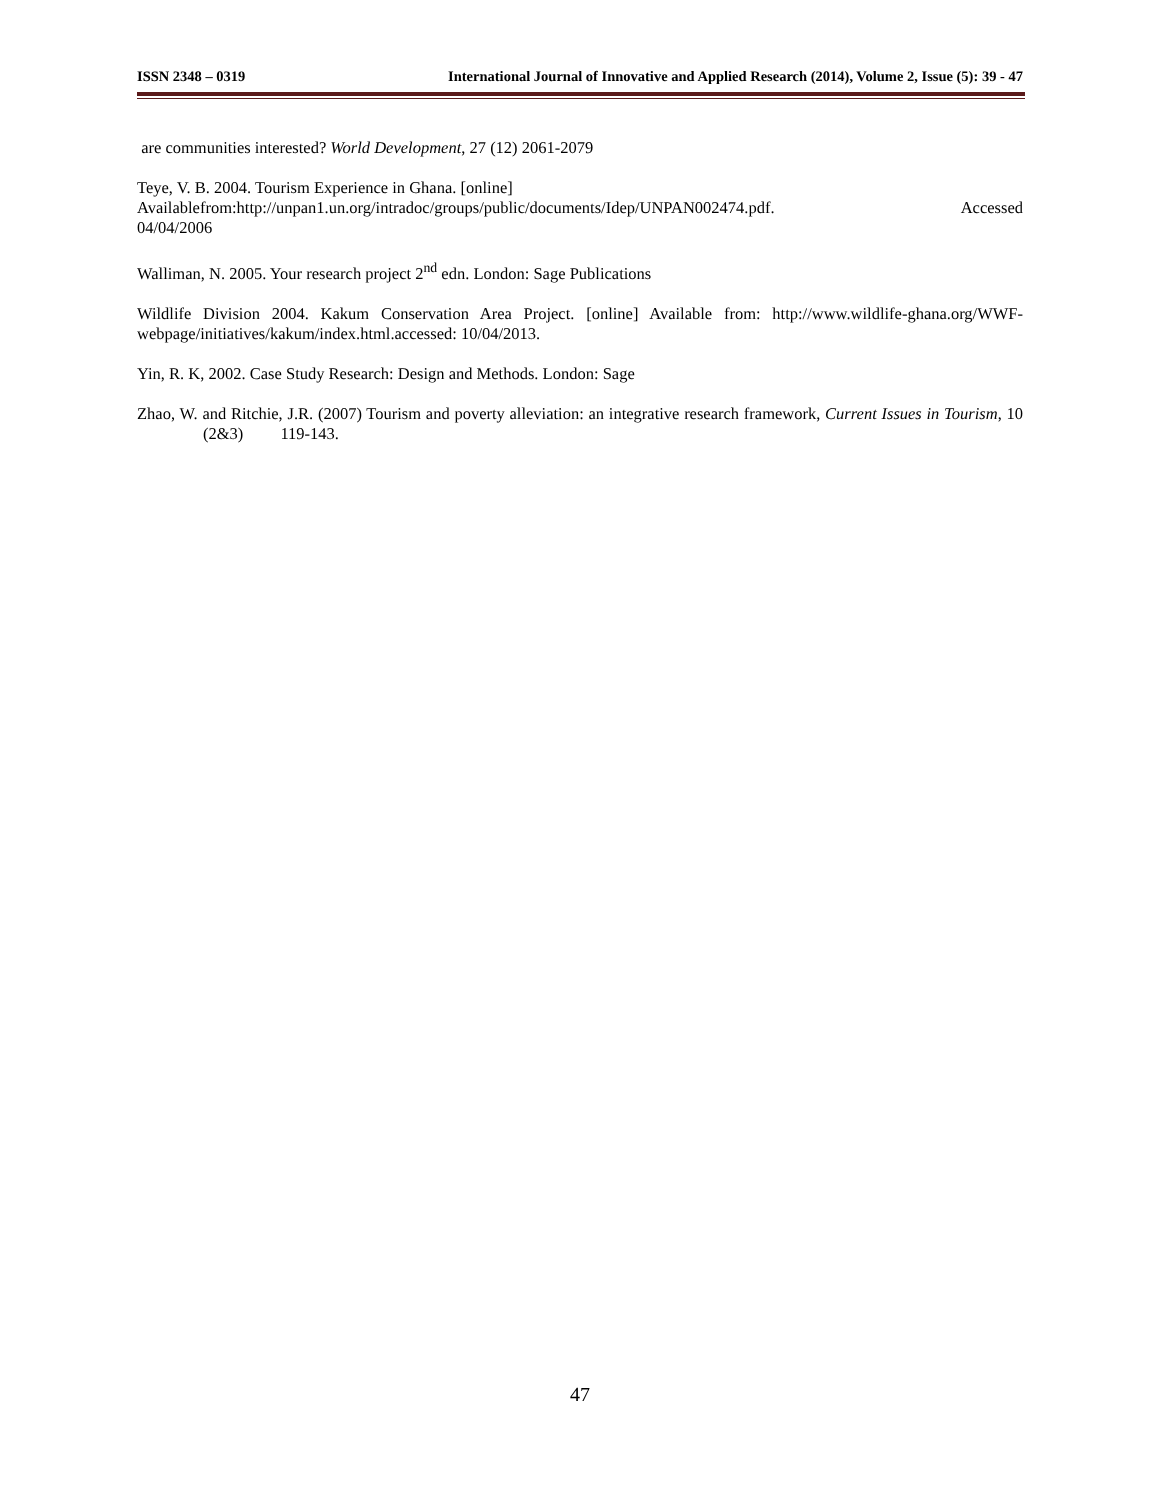ISSN 2348 – 0319 International Journal of Innovative and Applied Research (2014), Volume 2, Issue (5): 39 - 47
are communities interested? World Development, 27 (12) 2061-2079
Teye, V. B. 2004. Tourism Experience in Ghana. [online]
Availablefrom:http://unpan1.un.org/intradoc/groups/public/documents/Idep/UNPAN002474.pdf. Accessed
04/04/2006
Walliman, N. 2005. Your research project 2<sup>nd</sup> edn. London: Sage Publications
Wildlife Division 2004. Kakum Conservation Area Project. [online] Available from: http://www.wildlife-ghana.org/WWF-webpage/initiatives/kakum/index.html.accessed: 10/04/2013.
Yin, R. K, 2002. Case Study Research: Design and Methods. London: Sage
Zhao, W. and Ritchie, J.R. (2007) Tourism and poverty alleviation: an integrative research framework, Current Issues in Tourism, 10 (2&3) 119-143.
47